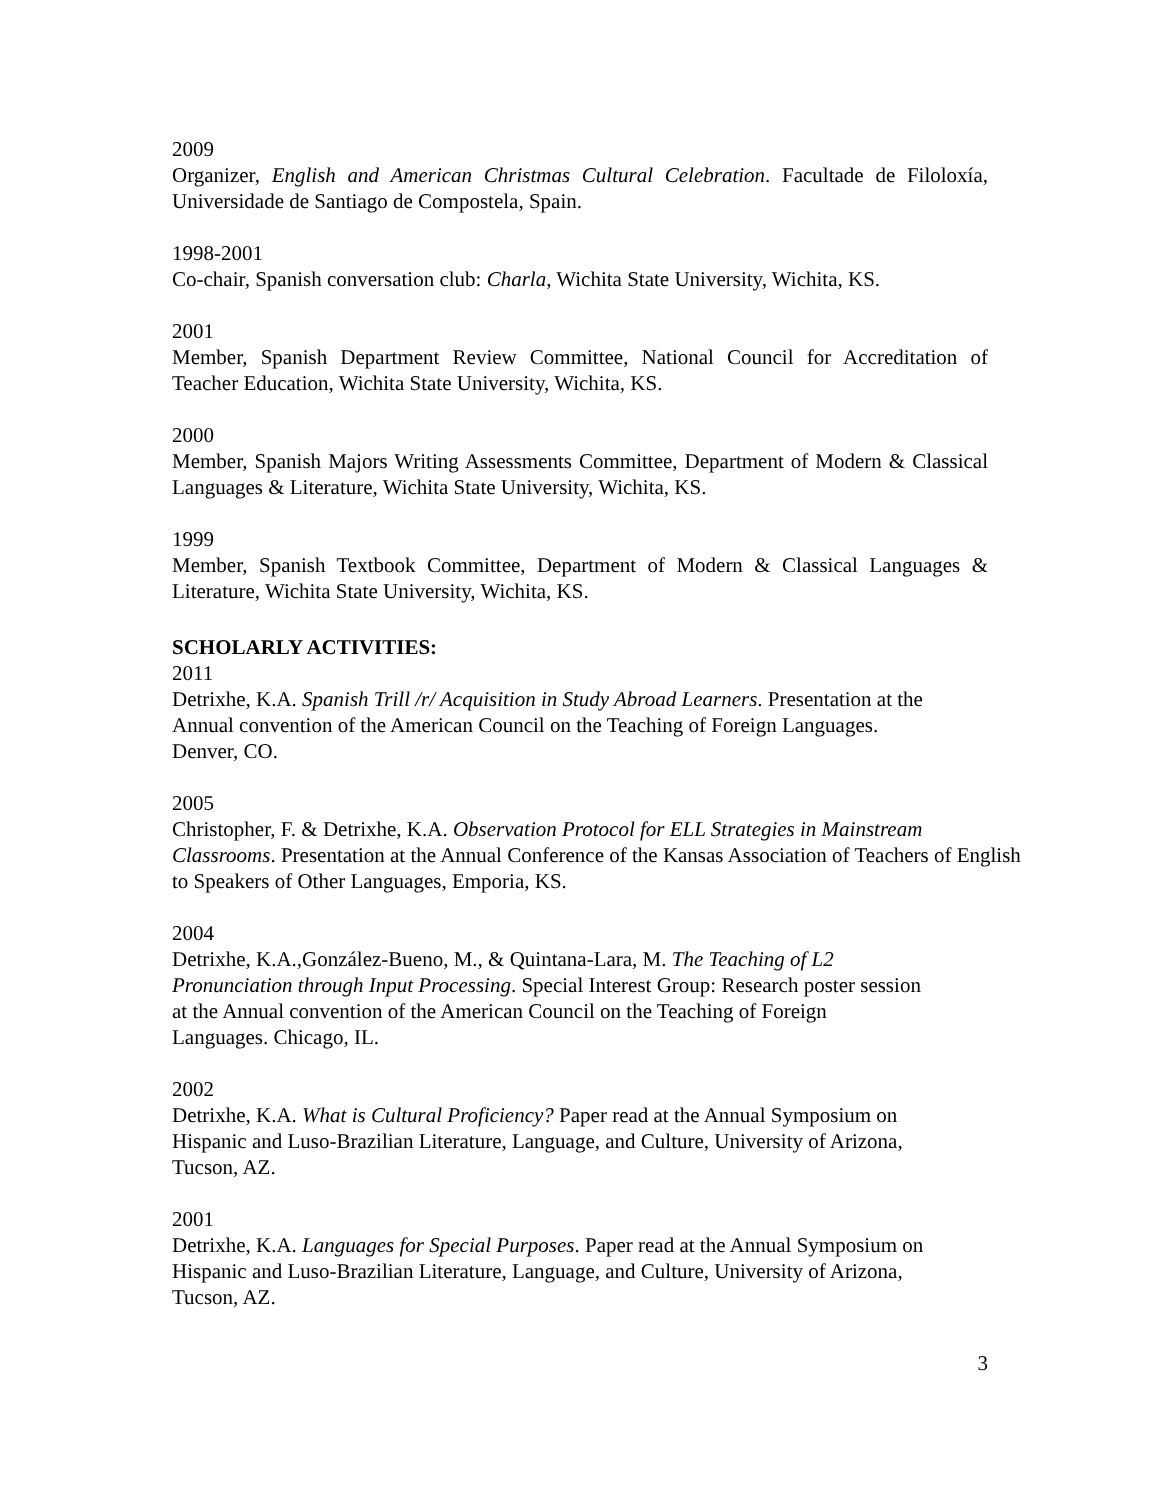2009
Organizer, English and American Christmas Cultural Celebration. Facultade de Filoloxía, Universidade de Santiago de Compostela, Spain.
1998-2001
Co-chair, Spanish conversation club: Charla, Wichita State University, Wichita, KS.
2001
Member, Spanish Department Review Committee, National Council for Accreditation of Teacher Education, Wichita State University, Wichita, KS.
2000
Member, Spanish Majors Writing Assessments Committee, Department of Modern & Classical Languages & Literature, Wichita State University, Wichita, KS.
1999
Member, Spanish Textbook Committee, Department of Modern & Classical Languages & Literature, Wichita State University, Wichita, KS.
SCHOLARLY ACTIVITIES:
2011
Detrixhe, K.A. Spanish Trill /r/ Acquisition in Study Abroad Learners. Presentation at the
Annual convention of the American Council on the Teaching of Foreign Languages.
Denver, CO.
2005
Christopher, F. & Detrixhe, K.A. Observation Protocol for ELL Strategies in Mainstream Classrooms. Presentation at the Annual Conference of the Kansas Association of Teachers of English to Speakers of Other Languages, Emporia, KS.
2004
Detrixhe, K.A.,González-Bueno, M., & Quintana-Lara, M. The Teaching of L2
Pronunciation through Input Processing. Special Interest Group: Research poster session
at the Annual convention of the American Council on the Teaching of Foreign
Languages. Chicago, IL.
2002
Detrixhe, K.A. What is Cultural Proficiency? Paper read at the Annual Symposium on
Hispanic and Luso-Brazilian Literature, Language, and Culture, University of Arizona,
Tucson, AZ.
2001
Detrixhe, K.A. Languages for Special Purposes. Paper read at the Annual Symposium on
Hispanic and Luso-Brazilian Literature, Language, and Culture, University of Arizona,
Tucson, AZ.
3